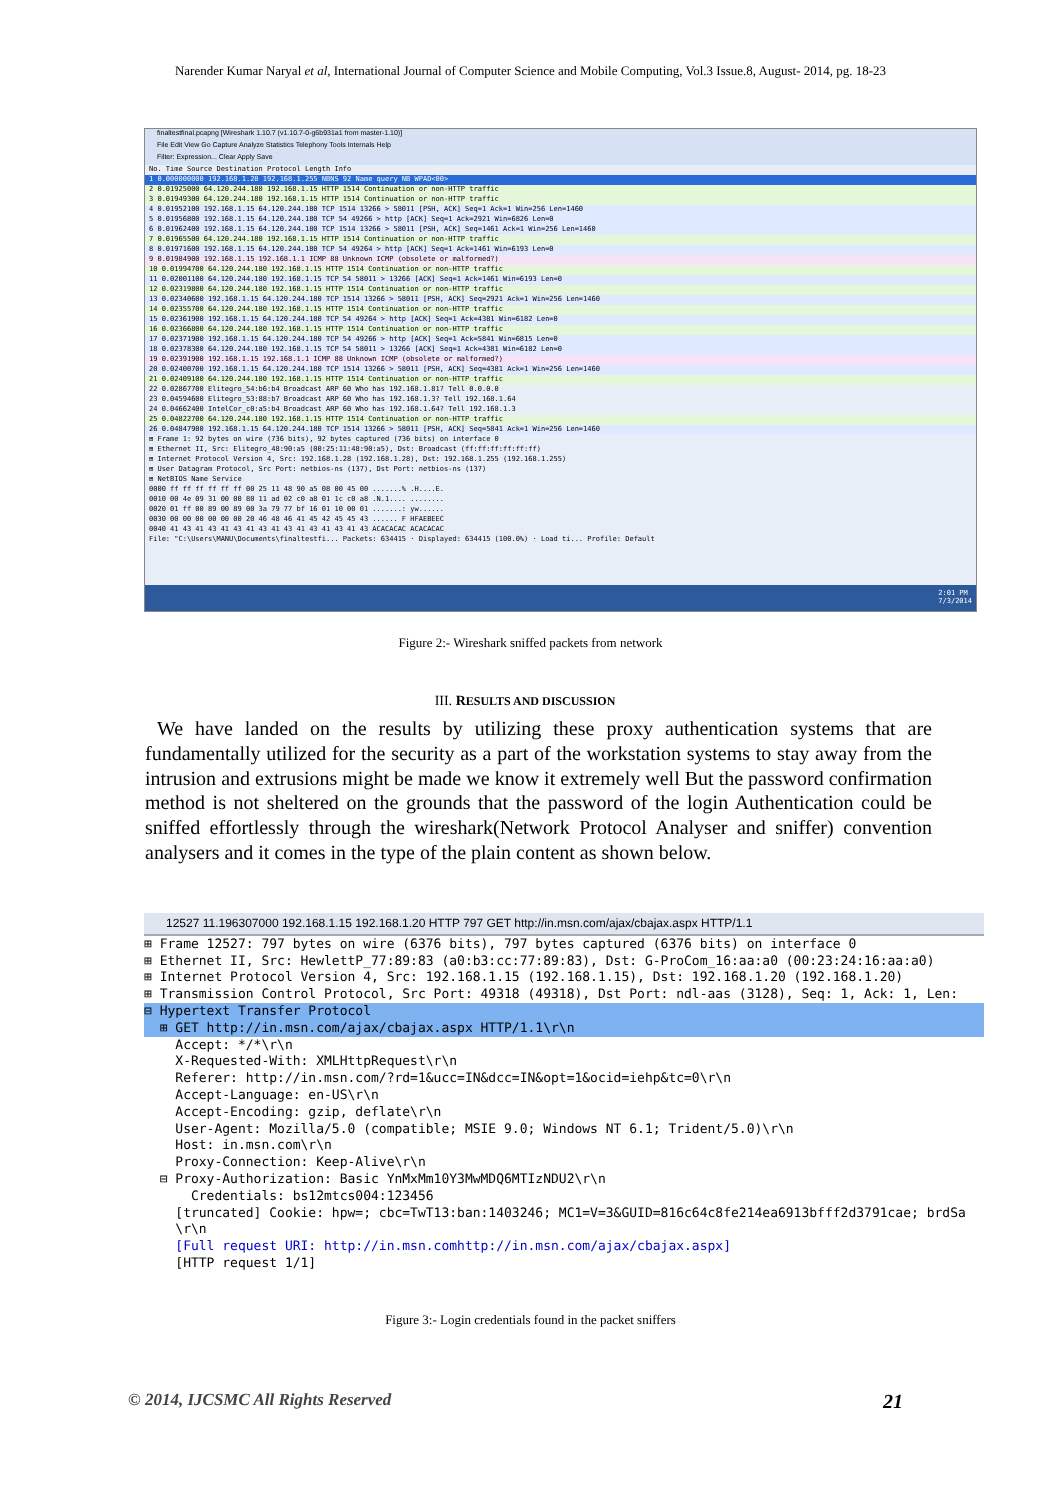Narender Kumar Naryal et al, International Journal of Computer Science and Mobile Computing, Vol.3 Issue.8, August- 2014, pg. 18-23
finaltestfinal.pcapng [Wireshark 1.10.7 (v1.10.7-0-g6b931a1 from master-1.10)]
File Edit View Go Capture Analyze Statistics Telephony Tools Internals Help
Filter: Expression... Clear Apply Save
No. Time Source Destination Protocol Length Info
1 0.000000000 192.168.1.28 192.168.1.255 NBNS 92 Name query NB WPAD<00>
2 0.01925000 64.120.244.180 192.168.1.15 HTTP 1514 Continuation or non-HTTP traffic
3 0.01949300 64.120.244.180 192.168.1.15 HTTP 1514 Continuation or non-HTTP traffic
4 0.01952100 192.168.1.15 64.120.244.180 TCP 1514 13266 > 58011 [PSH, ACK] Seq=1 Ack=1 Win=256 Len=1460
5 0.01956800 192.168.1.15 64.120.244.180 TCP 54 49266 > http [ACK] Seq=1 Ack=2921 Win=6826 Len=0
6 0.01962400 192.168.1.15 64.120.244.180 TCP 1514 13266 > 58011 [PSH, ACK] Seq=1461 Ack=1 Win=256 Len=1460
7 0.01965500 64.120.244.180 192.168.1.15 HTTP 1514 Continuation or non-HTTP traffic
8 0.01971600 192.168.1.15 64.120.244.180 TCP 54 49264 > http [ACK] Seq=1 Ack=1461 Win=6193 Len=0
9 0.01984900 192.168.1.15 192.168.1.1 ICMP 88 Unknown ICMP (obsolete or malformed?)
10 0.01994700 64.120.244.180 192.168.1.15 HTTP 1514 Continuation or non-HTTP traffic
11 0.02001100 64.120.244.180 192.168.1.15 TCP 54 58011 > 13266 [ACK] Seq=1 Ack=1461 Win=6193 Len=0
12 0.02319800 64.120.244.180 192.168.1.15 HTTP 1514 Continuation or non-HTTP traffic
13 0.02340600 192.168.1.15 64.120.244.180 TCP 1514 13266 > 58011 [PSH, ACK] Seq=2921 Ack=1 Win=256 Len=1460
14 0.02355700 64.120.244.180 192.168.1.15 HTTP 1514 Continuation or non-HTTP traffic
15 0.02361900 192.168.1.15 64.120.244.180 TCP 54 49264 > http [ACK] Seq=1 Ack=4381 Win=6182 Len=0
16 0.02366800 64.120.244.180 192.168.1.15 HTTP 1514 Continuation or non-HTTP traffic
17 0.02371900 192.168.1.15 64.120.244.180 TCP 54 49266 > http [ACK] Seq=1 Ack=5841 Win=6815 Len=0
18 0.02378300 64.120.244.180 192.168.1.15 TCP 54 58011 > 13266 [ACK] Seq=1 Ack=4381 Win=6182 Len=0
19 0.02391900 192.168.1.15 192.168.1.1 ICMP 88 Unknown ICMP (obsolete or malformed?)
20 0.02400700 192.168.1.15 64.120.244.180 TCP 1514 13266 > 58011 [PSH, ACK] Seq=4381 Ack=1 Win=256 Len=1460
21 0.02409100 64.120.244.180 192.168.1.15 HTTP 1514 Continuation or non-HTTP traffic
22 0.02867700 Elitegro_54:b6:b4 Broadcast ARP 60 Who has 192.168.1.81? Tell 0.0.0.0
23 0.04594600 Elitegro_53:88:b7 Broadcast ARP 60 Who has 192.168.1.3? Tell 192.168.1.64
24 0.04662400 IntelCor_c0:a5:b4 Broadcast ARP 60 Who has 192.168.1.64? Tell 192.168.1.3
25 0.04822700 64.120.244.180 192.168.1.15 HTTP 1514 Continuation or non-HTTP traffic
26 0.04847900 192.168.1.15 64.120.244.180 TCP 1514 13266 > 58011 [PSH, ACK] Seq=5841 Ack=1 Win=256 Len=1460
⊞ Frame 1: 92 bytes on wire (736 bits), 92 bytes captured (736 bits) on interface 0
⊞ Ethernet II, Src: Elitegro_48:90:a5 (00:25:11:48:90:a5), Dst: Broadcast (ff:ff:ff:ff:ff:ff)
⊞ Internet Protocol Version 4, Src: 192.168.1.28 (192.168.1.28), Dst: 192.168.1.255 (192.168.1.255)
⊞ User Datagram Protocol, Src Port: netbios-ns (137), Dst Port: netbios-ns (137)
⊞ NetBIOS Name Service
0000 ff ff ff ff ff ff 00 25 11 48 90 a5 08 00 45 00 .......% .H....E.
0010 00 4e 09 31 00 00 80 11 ad 02 c0 a8 01 1c c0 a8 .N.1.... ........
0020 01 ff 00 89 00 89 00 3a 79 77 bf 16 01 10 00 01 .......: yw......
0030 00 00 00 00 00 00 20 46 48 46 41 45 42 45 45 43 ...... F HFAEBEEC
0040 41 43 41 43 41 43 41 43 41 43 41 43 41 43 41 43 ACACACAC ACACACAC
File: "C:\Users\MANU\Documents\finaltestfi... Packets: 634415 · Displayed: 634415 (100.0%) · Load ti... Profile: Default
2:01 PM
7/3/2014
Figure 2:- Wireshark sniffed packets from network
III. RESULTS AND DISCUSSION
We have landed on the results by utilizing these proxy authentication systems that are fundamentally utilized for the security as a part of the workstation systems to stay away from the intrusion and extrusions might be made we know it extremely well But the password confirmation method is not sheltered on the grounds that the password of the login Authentication could be sniffed effortlessly through the wireshark(Network Protocol Analyser and sniffer) convention analysers and it comes in the type of the plain content as shown below.
12527 11.196307000 192.168.1.15 192.168.1.20 HTTP 797 GET http://in.msn.com/ajax/cbajax.aspx HTTP/1.1
⊞ Frame 12527: 797 bytes on wire (6376 bits), 797 bytes captured (6376 bits) on interface 0
⊞ Ethernet II, Src: HewlettP_77:89:83 (a0:b3:cc:77:89:83), Dst: G-ProCom_16:aa:a0 (00:23:24:16:aa:a0)
⊞ Internet Protocol Version 4, Src: 192.168.1.15 (192.168.1.15), Dst: 192.168.1.20 (192.168.1.20)
⊞ Transmission Control Protocol, Src Port: 49318 (49318), Dst Port: ndl-aas (3128), Seq: 1, Ack: 1, Len:
⊟ Hypertext Transfer Protocol
⊞ GET http://in.msn.com/ajax/cbajax.aspx HTTP/1.1\r\n
Accept: */*\r\n
X-Requested-With: XMLHttpRequest\r\n
Referer: http://in.msn.com/?rd=1&ucc=IN&dcc=IN&opt=1&ocid=iehp&tc=0\r\n
Accept-Language: en-US\r\n
Accept-Encoding: gzip, deflate\r\n
User-Agent: Mozilla/5.0 (compatible; MSIE 9.0; Windows NT 6.1; Trident/5.0)\r\n
Host: in.msn.com\r\n
Proxy-Connection: Keep-Alive\r\n
⊟ Proxy-Authorization: Basic YnMxMm10Y3MwMDQ6MTIzNDU2\r\n
Credentials: bs12mtcs004:123456
[truncated] Cookie: hpw=; cbc=TwT13:ban:1403246; MC1=V=3&GUID=816c64c8fe214ea6913bfff2d3791cae; brdSa
\r\n
[Full request URI: http://in.msn.comhttp://in.msn.com/ajax/cbajax.aspx]
[HTTP request 1/1]
Figure 3:- Login credentials found in the packet sniffers
© 2014, IJCSMC All Rights Reserved 21